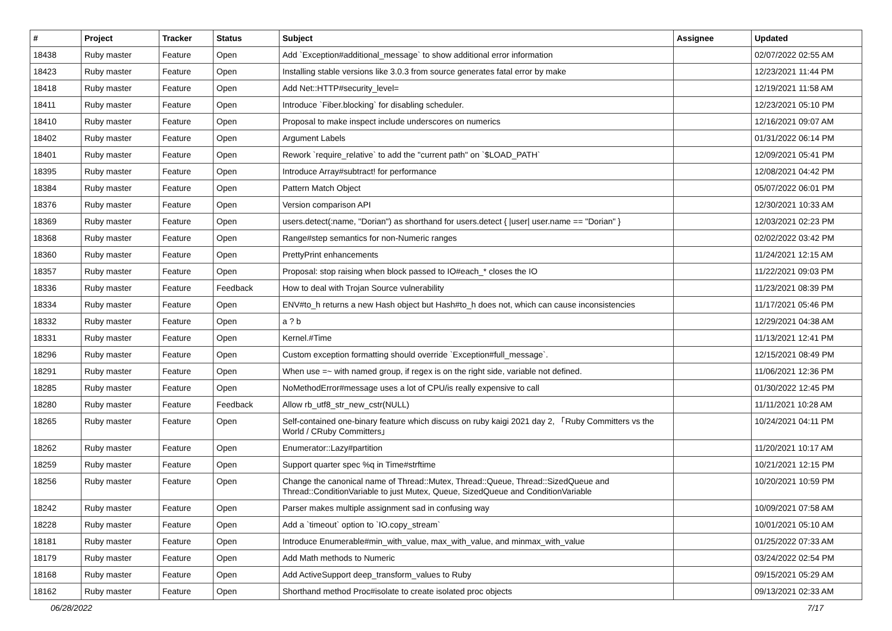| # | Project | Tracker | Status | Subject | Assignee | Updated |
| --- | --- | --- | --- | --- | --- | --- |
| 18438 | Ruby master | Feature | Open | Add `Exception#additional_message` to show additional error information | | 02/07/2022 02:55 AM |
| 18423 | Ruby master | Feature | Open | Installing stable versions like 3.0.3 from source generates fatal error by make | | 12/23/2021 11:44 PM |
| 18418 | Ruby master | Feature | Open | Add Net::HTTP#security_level= | | 12/19/2021 11:58 AM |
| 18411 | Ruby master | Feature | Open | Introduce `Fiber.blocking` for disabling scheduler. | | 12/23/2021 05:10 PM |
| 18410 | Ruby master | Feature | Open | Proposal to make inspect include underscores on numerics | | 12/16/2021 09:07 AM |
| 18402 | Ruby master | Feature | Open | Argument Labels | | 01/31/2022 06:14 PM |
| 18401 | Ruby master | Feature | Open | Rework `require_relative` to add the "current path" on `$LOAD_PATH` | | 12/09/2021 05:41 PM |
| 18395 | Ruby master | Feature | Open | Introduce Array#subtract! for performance | | 12/08/2021 04:42 PM |
| 18384 | Ruby master | Feature | Open | Pattern Match Object | | 05/07/2022 06:01 PM |
| 18376 | Ruby master | Feature | Open | Version comparison API | | 12/30/2021 10:33 AM |
| 18369 | Ruby master | Feature | Open | users.detect(:name, "Dorian") as shorthand for users.detect { /user/ user.name == "Dorian" } | | 12/03/2021 02:23 PM |
| 18368 | Ruby master | Feature | Open | Range#step semantics for non-Numeric ranges | | 02/02/2022 03:42 PM |
| 18360 | Ruby master | Feature | Open | PrettyPrint enhancements | | 11/24/2021 12:15 AM |
| 18357 | Ruby master | Feature | Open | Proposal: stop raising when block passed to IO#each_* closes the IO | | 11/22/2021 09:03 PM |
| 18336 | Ruby master | Feature | Feedback | How to deal with Trojan Source vulnerability | | 11/23/2021 08:39 PM |
| 18334 | Ruby master | Feature | Open | ENV#to_h returns a new Hash object but Hash#to_h does not, which can cause inconsistencies | | 11/17/2021 05:46 PM |
| 18332 | Ruby master | Feature | Open | a ? b | | 12/29/2021 04:38 AM |
| 18331 | Ruby master | Feature | Open | Kernel.#Time | | 11/13/2021 12:41 PM |
| 18296 | Ruby master | Feature | Open | Custom exception formatting should override `Exception#full_message`. | | 12/15/2021 08:49 PM |
| 18291 | Ruby master | Feature | Open | When use =~ with named group, if regex is on the right side, variable not defined. | | 11/06/2021 12:36 PM |
| 18285 | Ruby master | Feature | Open | NoMethodError#message uses a lot of CPU/is really expensive to call | | 01/30/2022 12:45 PM |
| 18280 | Ruby master | Feature | Feedback | Allow rb_utf8_str_new_cstr(NULL) | | 11/11/2021 10:28 AM |
| 18265 | Ruby master | Feature | Open | Self-contained one-binary feature which discuss on ruby kaigi 2021 day 2, 「Ruby Committers vs the World / CRuby Committers」 | | 10/24/2021 04:11 PM |
| 18262 | Ruby master | Feature | Open | Enumerator::Lazy#partition | | 11/20/2021 10:17 AM |
| 18259 | Ruby master | Feature | Open | Support quarter spec %q in Time#strftime | | 10/21/2021 12:15 PM |
| 18256 | Ruby master | Feature | Open | Change the canonical name of Thread::Mutex, Thread::Queue, Thread::SizedQueue and Thread::ConditionVariable to just Mutex, Queue, SizedQueue and ConditionVariable | | 10/20/2021 10:59 PM |
| 18242 | Ruby master | Feature | Open | Parser makes multiple assignment sad in confusing way | | 10/09/2021 07:58 AM |
| 18228 | Ruby master | Feature | Open | Add a `timeout` option to `IO.copy_stream` | | 10/01/2021 05:10 AM |
| 18181 | Ruby master | Feature | Open | Introduce Enumerable#min_with_value, max_with_value, and minmax_with_value | | 01/25/2022 07:33 AM |
| 18179 | Ruby master | Feature | Open | Add Math methods to Numeric | | 03/24/2022 02:54 PM |
| 18168 | Ruby master | Feature | Open | Add ActiveSupport deep_transform_values to Ruby | | 09/15/2021 05:29 AM |
| 18162 | Ruby master | Feature | Open | Shorthand method Proc#isolate to create isolated proc objects | | 09/13/2021 02:33 AM |
06/28/2022 7/17